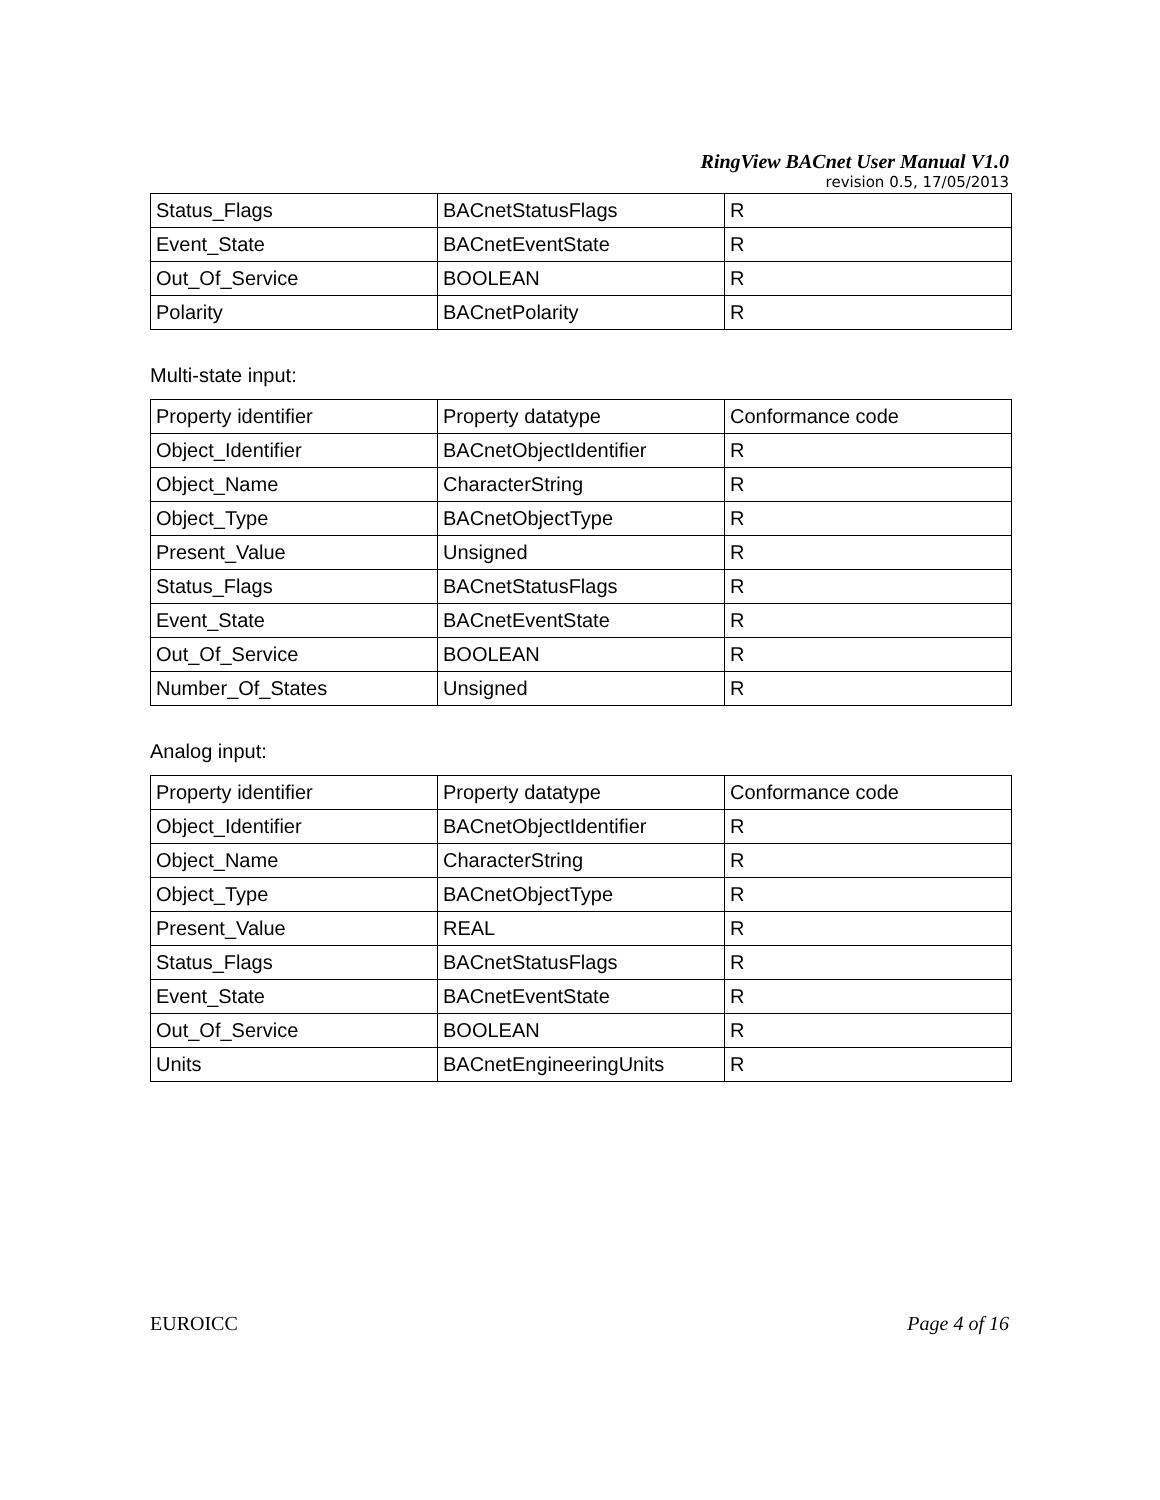RingView BACnet User Manual V1.0
revision 0.5, 17/05/2013
| Status_Flags | BACnetStatusFlags | R |
| Event_State | BACnetEventState | R |
| Out_Of_Service | BOOLEAN | R |
| Polarity | BACnetPolarity | R |
Multi-state input:
| Property identifier | Property datatype | Conformance code |
| Object_Identifier | BACnetObjectIdentifier | R |
| Object_Name | CharacterString | R |
| Object_Type | BACnetObjectType | R |
| Present_Value | Unsigned | R |
| Status_Flags | BACnetStatusFlags | R |
| Event_State | BACnetEventState | R |
| Out_Of_Service | BOOLEAN | R |
| Number_Of_States | Unsigned | R |
Analog input:
| Property identifier | Property datatype | Conformance code |
| Object_Identifier | BACnetObjectIdentifier | R |
| Object_Name | CharacterString | R |
| Object_Type | BACnetObjectType | R |
| Present_Value | REAL | R |
| Status_Flags | BACnetStatusFlags | R |
| Event_State | BACnetEventState | R |
| Out_Of_Service | BOOLEAN | R |
| Units | BACnetEngineeringUnits | R |
EUROICC Page 4 of 16